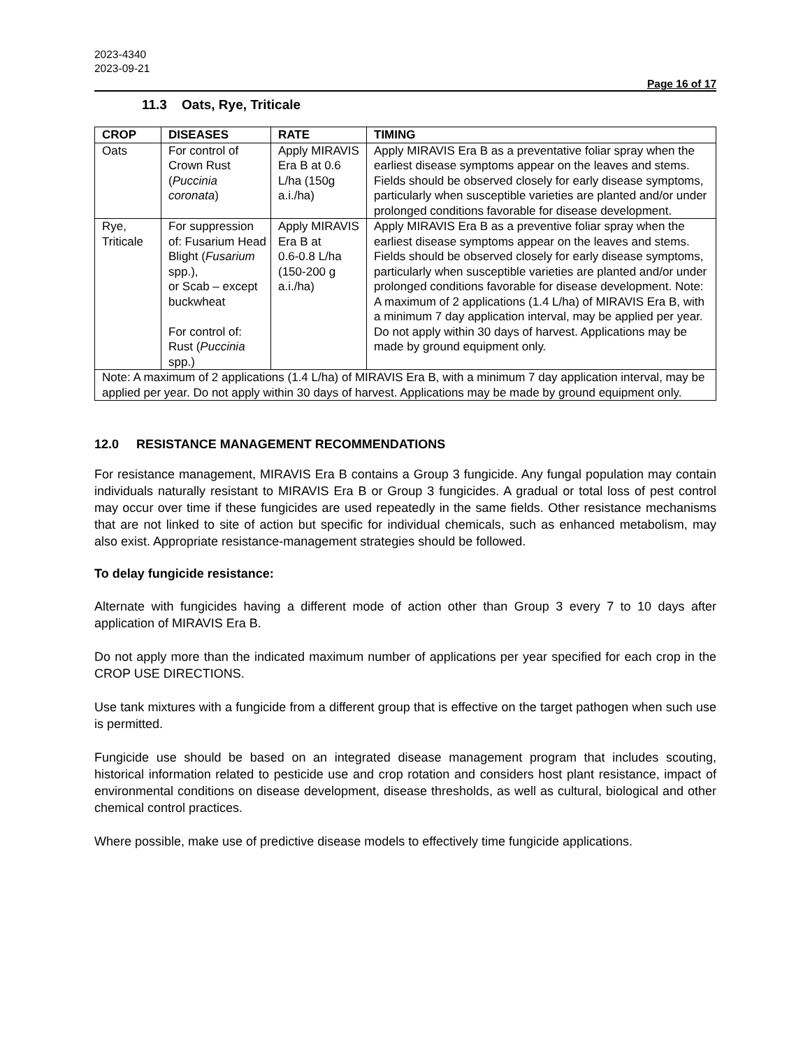2023-4340
2023-09-21
Page 16 of 17
11.3 Oats, Rye, Triticale
| CROP | DISEASES | RATE | TIMING |
| --- | --- | --- | --- |
| Oats | For control of Crown Rust ( Puccinia coronata ) | Apply MIRAVIS Era B at 0.6 L/ha (150g a.i./ha) | Apply MIRAVIS Era B as a preventative foliar spray when the earliest disease symptoms appear on the leaves and stems. Fields should be observed closely for early disease symptoms, particularly when susceptible varieties are planted and/or under prolonged conditions favorable for disease development. |
| Rye, Triticale | For suppression of: Fusarium Head Blight ( Fusarium spp.), or Scab – except buckwheat For control of: Rust ( Puccinia spp.) | Apply MIRAVIS Era B at 0.6-0.8 L/ha (150-200 g a.i./ha) | Apply MIRAVIS Era B as a preventive foliar spray when the earliest disease symptoms appear on the leaves and stems. Fields should be observed closely for early disease symptoms, particularly when susceptible varieties are planted and/or under prolonged conditions favorable for disease development. Note: A maximum of 2 applications (1.4 L/ha) of MIRAVIS Era B, with a minimum 7 day application interval, may be applied per year. Do not apply within 30 days of harvest. Applications may be made by ground equipment only. |
| Note: A maximum of 2 applications (1.4 L/ha) of MIRAVIS Era B, with a minimum 7 day application interval, may be applied per year. Do not apply within 30 days of harvest. Applications may be made by ground equipment only. | | | |
12.0 RESISTANCE MANAGEMENT RECOMMENDATIONS
For resistance management, MIRAVIS Era B contains a Group 3 fungicide. Any fungal population may contain individuals naturally resistant to MIRAVIS Era B or Group 3 fungicides. A gradual or total loss of pest control may occur over time if these fungicides are used repeatedly in the same fields. Other resistance mechanisms that are not linked to site of action but specific for individual chemicals, such as enhanced metabolism, may also exist. Appropriate resistance-management strategies should be followed.
To delay fungicide resistance:
Alternate with fungicides having a different mode of action other than Group 3 every 7 to 10 days after application of MIRAVIS Era B.
Do not apply more than the indicated maximum number of applications per year specified for each crop in the CROP USE DIRECTIONS.
Use tank mixtures with a fungicide from a different group that is effective on the target pathogen when such use is permitted.
Fungicide use should be based on an integrated disease management program that includes scouting, historical information related to pesticide use and crop rotation and considers host plant resistance, impact of environmental conditions on disease development, disease thresholds, as well as cultural, biological and other chemical control practices.
Where possible, make use of predictive disease models to effectively time fungicide applications.